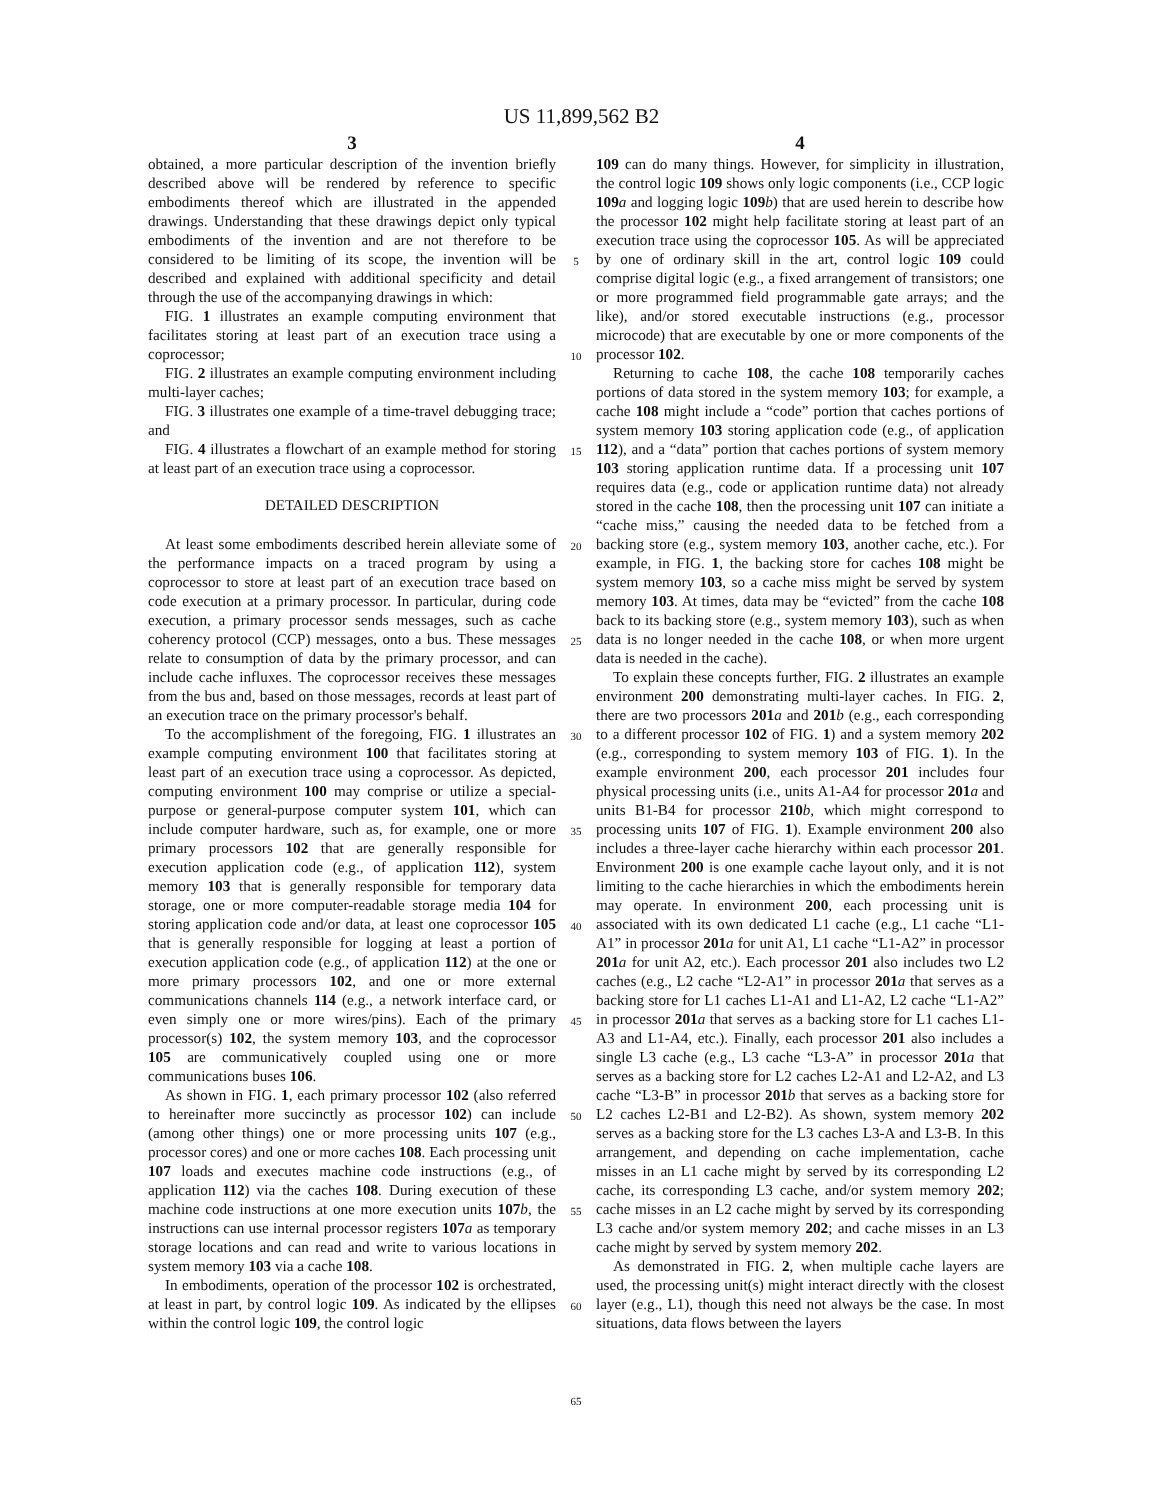US 11,899,562 B2
3
obtained, a more particular description of the invention briefly described above will be rendered by reference to specific embodiments thereof which are illustrated in the appended drawings. Understanding that these drawings depict only typical embodiments of the invention and are not therefore to be considered to be limiting of its scope, the invention will be described and explained with additional specificity and detail through the use of the accompanying drawings in which:
FIG. 1 illustrates an example computing environment that facilitates storing at least part of an execution trace using a coprocessor;
FIG. 2 illustrates an example computing environment including multi-layer caches;
FIG. 3 illustrates one example of a time-travel debugging trace; and
FIG. 4 illustrates a flowchart of an example method for storing at least part of an execution trace using a coprocessor.
DETAILED DESCRIPTION
At least some embodiments described herein alleviate some of the performance impacts on a traced program by using a coprocessor to store at least part of an execution trace based on code execution at a primary processor. In particular, during code execution, a primary processor sends messages, such as cache coherency protocol (CCP) messages, onto a bus. These messages relate to consumption of data by the primary processor, and can include cache influxes. The coprocessor receives these messages from the bus and, based on those messages, records at least part of an execution trace on the primary processor's behalf.
To the accomplishment of the foregoing, FIG. 1 illustrates an example computing environment 100 that facilitates storing at least part of an execution trace using a coprocessor. As depicted, computing environment 100 may comprise or utilize a special-purpose or general-purpose computer system 101, which can include computer hardware, such as, for example, one or more primary processors 102 that are generally responsible for execution application code (e.g., of application 112), system memory 103 that is generally responsible for temporary data storage, one or more computer-readable storage media 104 for storing application code and/or data, at least one coprocessor 105 that is generally responsible for logging at least a portion of execution application code (e.g., of application 112) at the one or more primary processors 102, and one or more external communications channels 114 (e.g., a network interface card, or even simply one or more wires/pins). Each of the primary processor(s) 102, the system memory 103, and the coprocessor 105 are communicatively coupled using one or more communications buses 106.
As shown in FIG. 1, each primary processor 102 (also referred to hereinafter more succinctly as processor 102) can include (among other things) one or more processing units 107 (e.g., processor cores) and one or more caches 108. Each processing unit 107 loads and executes machine code instructions (e.g., of application 112) via the caches 108. During execution of these machine code instructions at one more execution units 107 b, the instructions can use internal processor registers 107 a as temporary storage locations and can read and write to various locations in system memory 103 via a cache 108.
In embodiments, operation of the processor 102 is orchestrated, at least in part, by control logic 109. As indicated by the ellipses within the control logic 109, the control logic
5
10
15
20
25
30
35
40
45
50
55
60
65
4
109 can do many things. However, for simplicity in illustration, the control logic 109 shows only logic components (i.e., CCP logic 109 a and logging logic 109 b) that are used herein to describe how the processor 102 might help facilitate storing at least part of an execution trace using the coprocessor 105. As will be appreciated by one of ordinary skill in the art, control logic 109 could comprise digital logic (e.g., a fixed arrangement of transistors; one or more programmed field programmable gate arrays; and the like), and/or stored executable instructions (e.g., processor microcode) that are executable by one or more components of the processor 102.
Returning to cache 108, the cache 108 temporarily caches portions of data stored in the system memory 103; for example, a cache 108 might include a “code” portion that caches portions of system memory 103 storing application code (e.g., of application 112), and a “data” portion that caches portions of system memory 103 storing application runtime data. If a processing unit 107 requires data (e.g., code or application runtime data) not already stored in the cache 108, then the processing unit 107 can initiate a “cache miss,” causing the needed data to be fetched from a backing store (e.g., system memory 103, another cache, etc.). For example, in FIG. 1, the backing store for caches 108 might be system memory 103, so a cache miss might be served by system memory 103. At times, data may be “evicted” from the cache 108 back to its backing store (e.g., system memory 103), such as when data is no longer needed in the cache 108, or when more urgent data is needed in the cache).
To explain these concepts further, FIG. 2 illustrates an example environment 200 demonstrating multi-layer caches. In FIG. 2, there are two processors 201 a and 201 b (e.g., each corresponding to a different processor 102 of FIG. 1) and a system memory 202 (e.g., corresponding to system memory 103 of FIG. 1). In the example environment 200, each processor 201 includes four physical processing units (i.e., units A1-A4 for processor 201 a and units B1-B4 for processor 210 b, which might correspond to processing units 107 of FIG. 1). Example environment 200 also includes a three-layer cache hierarchy within each processor 201. Environment 200 is one example cache layout only, and it is not limiting to the cache hierarchies in which the embodiments herein may operate. In environment 200, each processing unit is associated with its own dedicated L1 cache (e.g., L1 cache “L1-A1” in processor 201 a for unit A1, L1 cache “L1-A2” in processor 201 a for unit A2, etc.). Each processor 201 also includes two L2 caches (e.g., L2 cache “L2-A1” in processor 201 a that serves as a backing store for L1 caches L1-A1 and L1-A2, L2 cache “L1-A2” in processor 201 a that serves as a backing store for L1 caches L1-A3 and L1-A4, etc.). Finally, each processor 201 also includes a single L3 cache (e.g., L3 cache “L3-A” in processor 201 a that serves as a backing store for L2 caches L2-A1 and L2-A2, and L3 cache “L3-B” in processor 201 b that serves as a backing store for L2 caches L2-B1 and L2-B2). As shown, system memory 202 serves as a backing store for the L3 caches L3-A and L3-B. In this arrangement, and depending on cache implementation, cache misses in an L1 cache might by served by its corresponding L2 cache, its corresponding L3 cache, and/or system memory 202; cache misses in an L2 cache might by served by its corresponding L3 cache and/or system memory 202; and cache misses in an L3 cache might by served by system memory 202.
As demonstrated in FIG. 2, when multiple cache layers are used, the processing unit(s) might interact directly with the closest layer (e.g., L1), though this need not always be the case. In most situations, data flows between the layers